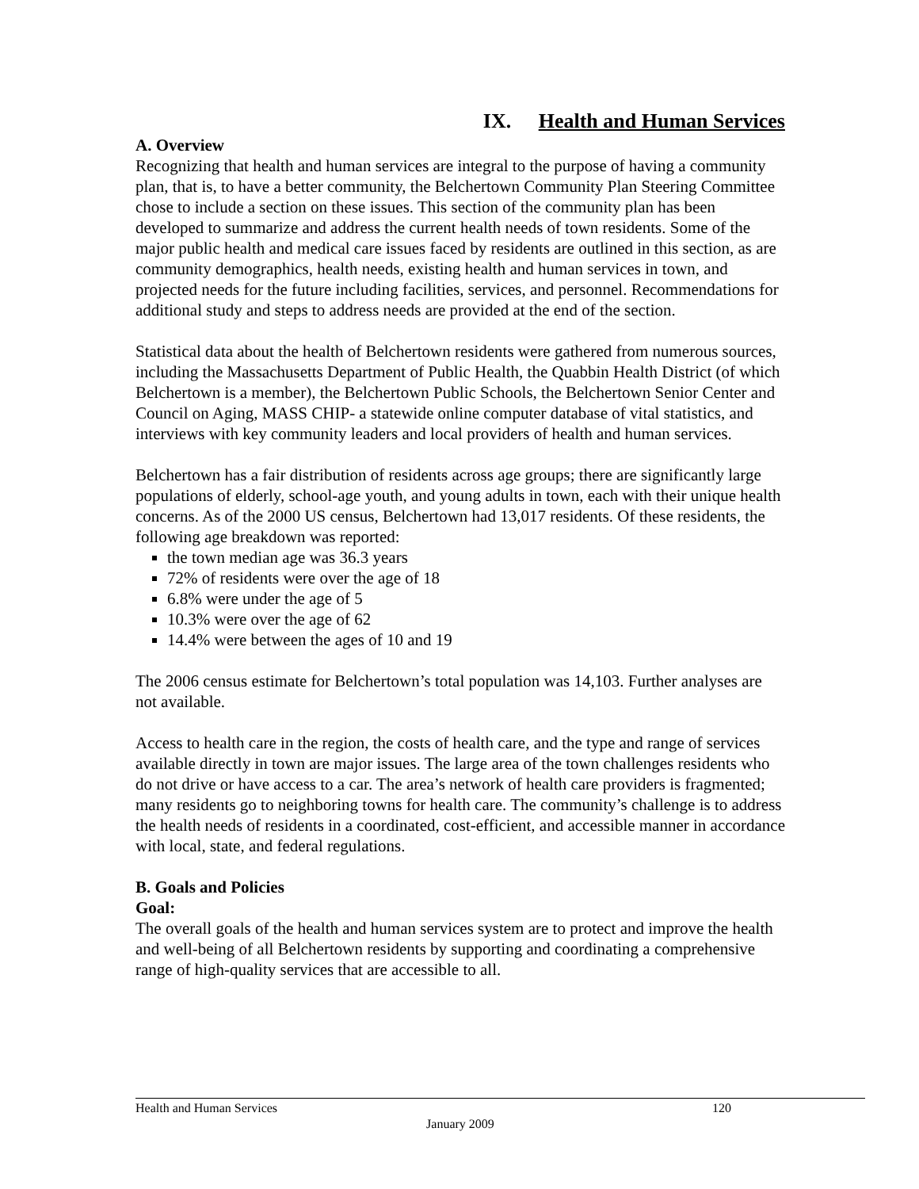IX. Health and Human Services
A. Overview
Recognizing that health and human services are integral to the purpose of having a community plan, that is, to have a better community, the Belchertown Community Plan Steering Committee chose to include a section on these issues. This section of the community plan has been developed to summarize and address the current health needs of town residents. Some of the major public health and medical care issues faced by residents are outlined in this section, as are community demographics, health needs, existing health and human services in town, and projected needs for the future including facilities, services, and personnel. Recommendations for additional study and steps to address needs are provided at the end of the section.
Statistical data about the health of Belchertown residents were gathered from numerous sources, including the Massachusetts Department of Public Health, the Quabbin Health District (of which Belchertown is a member), the Belchertown Public Schools, the Belchertown Senior Center and Council on Aging, MASS CHIP- a statewide online computer database of vital statistics, and interviews with key community leaders and local providers of health and human services.
Belchertown has a fair distribution of residents across age groups; there are significantly large populations of elderly, school-age youth, and young adults in town, each with their unique health concerns. As of the 2000 US census, Belchertown had 13,017 residents. Of these residents, the following age breakdown was reported:
the town median age was 36.3 years
72% of residents were over the age of 18
6.8% were under the age of 5
10.3% were over the age of 62
14.4% were between the ages of 10 and 19
The 2006 census estimate for Belchertown’s total population was 14,103. Further analyses are not available.
Access to health care in the region, the costs of health care, and the type and range of services available directly in town are major issues. The large area of the town challenges residents who do not drive or have access to a car. The area’s network of health care providers is fragmented; many residents go to neighboring towns for health care. The community’s challenge is to address the health needs of residents in a coordinated, cost-efficient, and accessible manner in accordance with local, state, and federal regulations.
B. Goals and Policies
Goal:
The overall goals of the health and human services system are to protect and improve the health and well-being of all Belchertown residents by supporting and coordinating a comprehensive range of high-quality services that are accessible to all.
Health and Human Services 120
January 2009